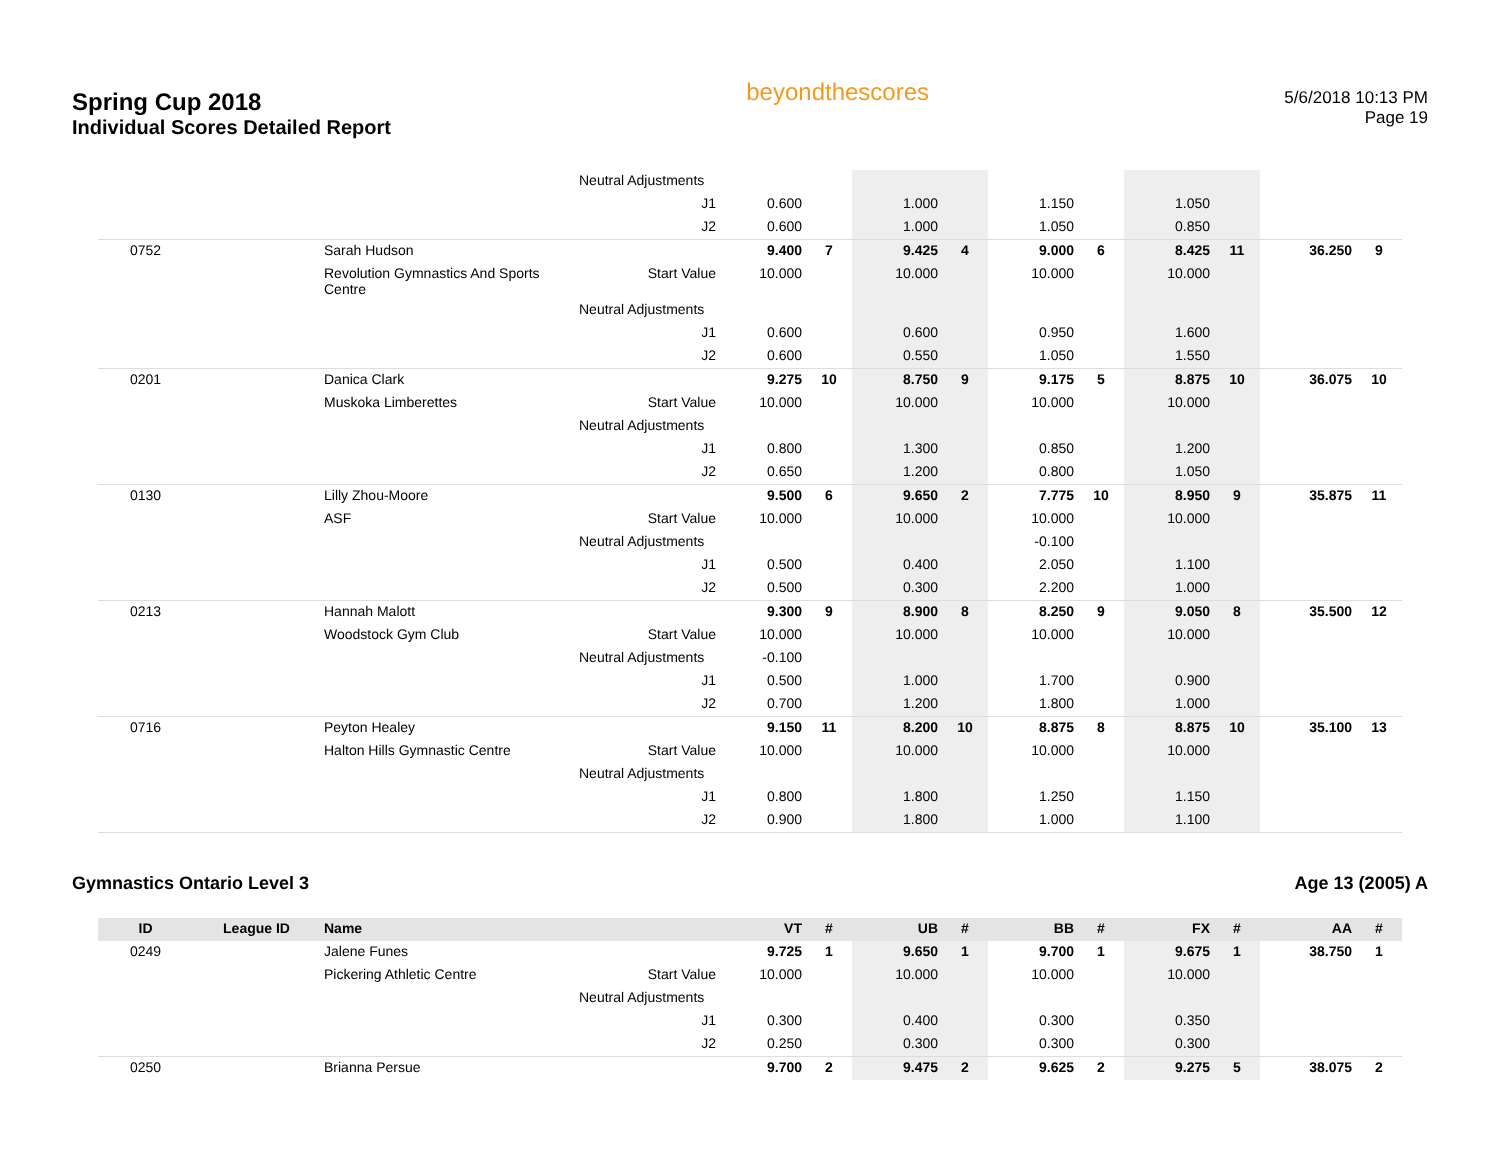Spring Cup 2018
Individual Scores Detailed Report
beyondthescores
5/6/2018 10:13 PM
Page 19
| | | | Neutral Adjustments | | | | | | | | | | |
| | | | J1 | 0.600 | | 1.000 | | 1.150 | | 1.050 | | | |
| | | | J2 | 0.600 | | 1.000 | | 1.050 | | 0.850 | | | |
| 0752 | | Sarah Hudson | | 9.400 | 7 | 9.425 | 4 | 9.000 | 6 | 8.425 | 11 | 36.250 | 9 |
| | | Revolution Gymnastics And Sports Centre | Start Value | 10.000 | | 10.000 | | 10.000 | | 10.000 | | | |
| | | | Neutral Adjustments | | | | | | | | | | |
| | | | J1 | 0.600 | | 0.600 | | 0.950 | | 1.600 | | | |
| | | | J2 | 0.600 | | 0.550 | | 1.050 | | 1.550 | | | |
| 0201 | | Danica Clark | | 9.275 | 10 | 8.750 | 9 | 9.175 | 5 | 8.875 | 10 | 36.075 | 10 |
| | | Muskoka Limberettes | Start Value | 10.000 | | 10.000 | | 10.000 | | 10.000 | | | |
| | | | Neutral Adjustments | | | | | | | | | | |
| | | | J1 | 0.800 | | 1.300 | | 0.850 | | 1.200 | | | |
| | | | J2 | 0.650 | | 1.200 | | 0.800 | | 1.050 | | | |
| 0130 | | Lilly Zhou-Moore | | 9.500 | 6 | 9.650 | 2 | 7.775 | 10 | 8.950 | 9 | 35.875 | 11 |
| | | ASF | Start Value | 10.000 | | 10.000 | | 10.000 | | 10.000 | | | |
| | | | Neutral Adjustments | | | | | -0.100 | | | | | |
| | | | J1 | 0.500 | | 0.400 | | 2.050 | | 1.100 | | | |
| | | | J2 | 0.500 | | 0.300 | | 2.200 | | 1.000 | | | |
| 0213 | | Hannah Malott | | 9.300 | 9 | 8.900 | 8 | 8.250 | 9 | 9.050 | 8 | 35.500 | 12 |
| | | Woodstock Gym Club | Start Value | 10.000 | | 10.000 | | 10.000 | | 10.000 | | | |
| | | | Neutral Adjustments | -0.100 | | | | | | | | | |
| | | | J1 | 0.500 | | 1.000 | | 1.700 | | 0.900 | | | |
| | | | J2 | 0.700 | | 1.200 | | 1.800 | | 1.000 | | | |
| 0716 | | Peyton Healey | | 9.150 | 11 | 8.200 | 10 | 8.875 | 8 | 8.875 | 10 | 35.100 | 13 |
| | | Halton Hills Gymnastic Centre | Start Value | 10.000 | | 10.000 | | 10.000 | | 10.000 | | | |
| | | | Neutral Adjustments | | | | | | | | | | |
| | | | J1 | 0.800 | | 1.800 | | 1.250 | | 1.150 | | | |
| | | | J2 | 0.900 | | 1.800 | | 1.000 | | 1.100 | | | |
Gymnastics Ontario Level 3 Age 13 (2005) A
| ID | League ID | Name | | VT | # | UB | # | BB | # | FX | # | AA | # |
| --- | --- | --- | --- | --- | --- | --- | --- | --- | --- | --- | --- | --- | --- |
| 0249 | | Jalene Funes | | 9.725 | 1 | 9.650 | 1 | 9.700 | 1 | 9.675 | 1 | 38.750 | 1 |
| | | Pickering Athletic Centre | Start Value | 10.000 | | 10.000 | | 10.000 | | 10.000 | | | |
| | | | Neutral Adjustments | | | | | | | | | | |
| | | | J1 | 0.300 | | 0.400 | | 0.300 | | 0.350 | | | |
| | | | J2 | 0.250 | | 0.300 | | 0.300 | | 0.300 | | | |
| 0250 | | Brianna Persue | | 9.700 | 2 | 9.475 | 2 | 9.625 | 2 | 9.275 | 5 | 38.075 | 2 |